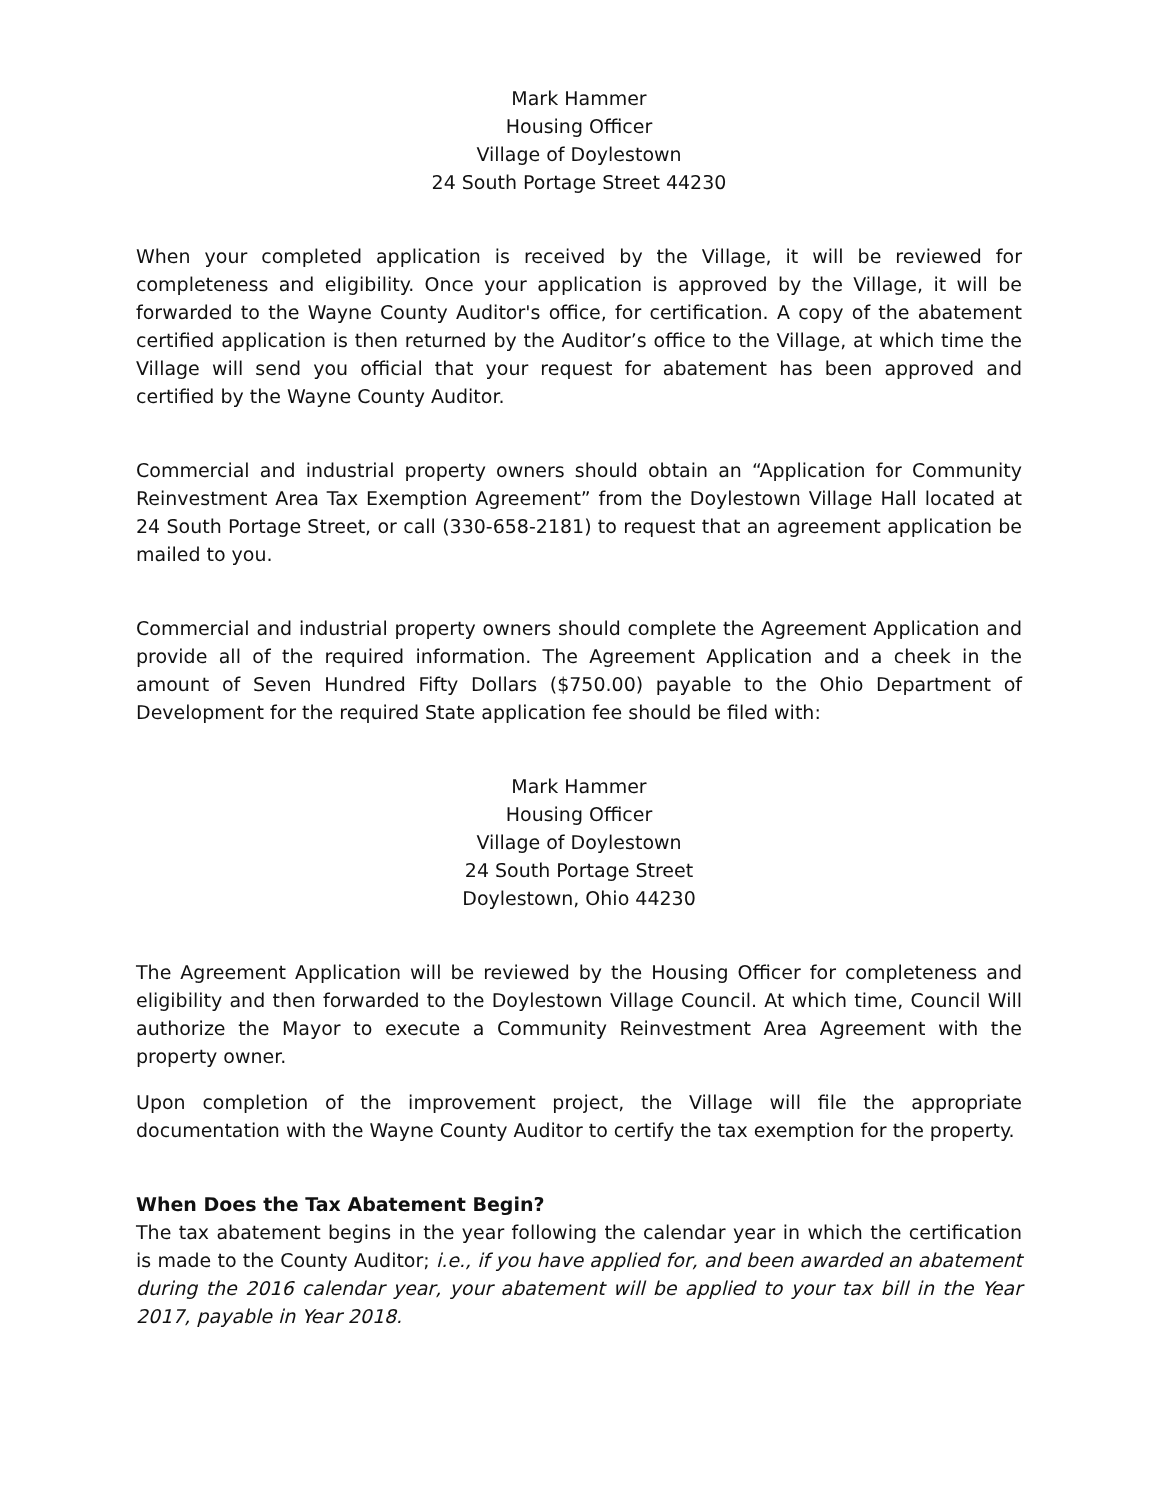Mark Hammer
Housing Officer
Village of Doylestown
24 South Portage Street 44230
When your completed application is received by the Village, it will be reviewed for completeness and eligibility. Once your application is approved by the Village, it will be forwarded to the Wayne County Auditor's office, for certification. A copy of the abatement certified application is then returned by the Auditor’s office to the Village, at which time the Village will send you official that your request for abatement has been approved and certified by the Wayne County Auditor.
Commercial and industrial property owners should obtain an “Application for Community Reinvestment Area Tax Exemption Agreement” from the Doylestown Village Hall located at 24 South Portage Street, or call (330-658-2181) to request that an agreement application be mailed to you.
Commercial and industrial property owners should complete the Agreement Application and provide all of the required information. The Agreement Application and a cheek in the amount of Seven Hundred Fifty Dollars ($750.00) payable to the Ohio Department of Development for the required State application fee should be filed with:
Mark Hammer
Housing Officer
Village of Doylestown
24 South Portage Street
Doylestown, Ohio 44230
The Agreement Application will be reviewed by the Housing Officer for completeness and eligibility and then forwarded to the Doylestown Village Council. At which time, Council Will authorize the Mayor to execute a Community Reinvestment Area Agreement with the property owner.
Upon completion of the improvement project, the Village will file the appropriate documentation with the Wayne County Auditor to certify the tax exemption for the property.
When Does the Tax Abatement Begin?
The tax abatement begins in the year following the calendar year in which the certification is made to the County Auditor; i.e., if you have applied for, and been awarded an abatement during the 2016 calendar year, your abatement will be applied to your tax bill in the Year 2017, payable in Year 2018.